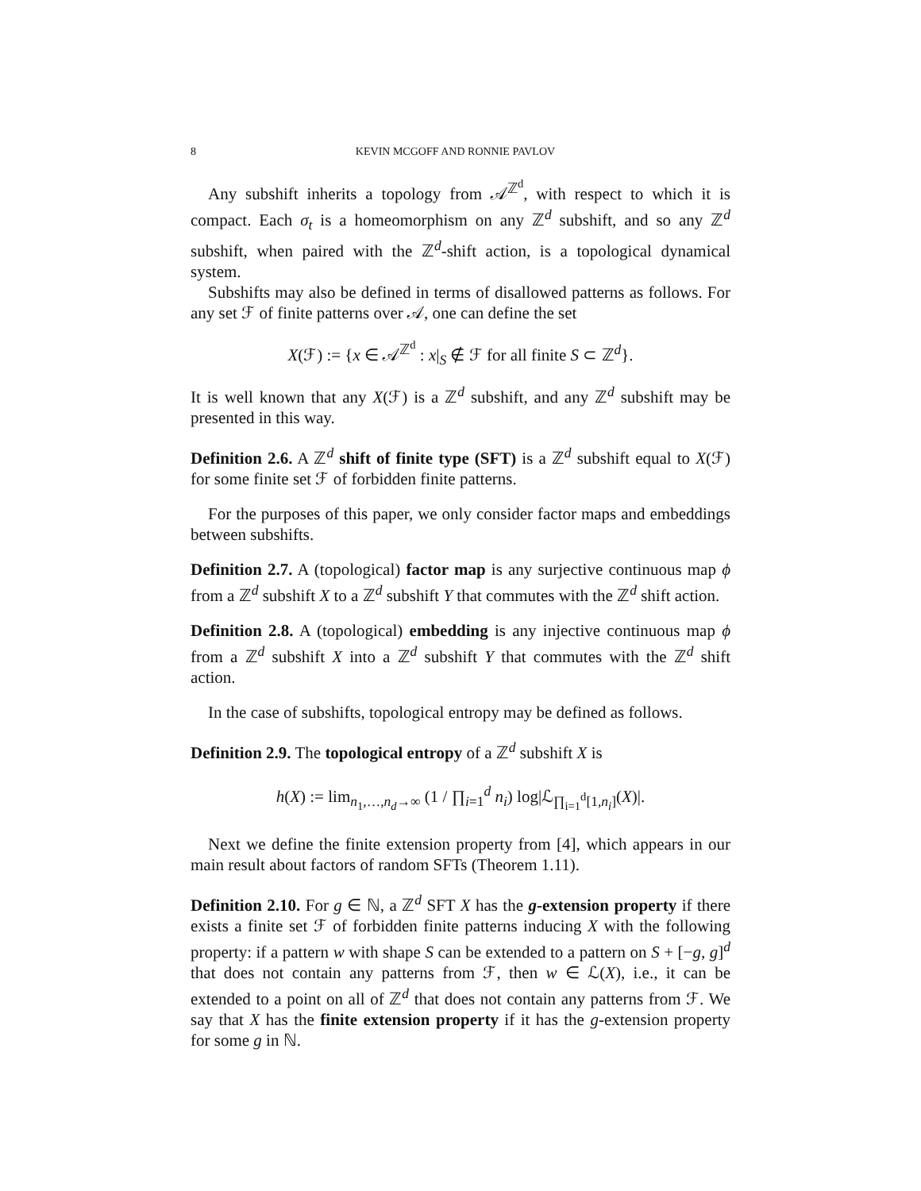8 KEVIN MCGOFF AND RONNIE PAVLOV
Any subshift inherits a topology from 𝒜<sup>ℤ<sup>d</sup></sup>, with respect to which it is compact. Each σ<sub>t</sub> is a homeomorphism on any ℤ<sup>d</sup> subshift, and so any ℤ<sup>d</sup> subshift, when paired with the ℤ<sup>d</sup>-shift action, is a topological dynamical system.
Subshifts may also be defined in terms of disallowed patterns as follows. For any set ℱ of finite patterns over 𝒜, one can define the set
X(ℱ) := {x ∈ 𝒜<sup>ℤ<sup>d</sup></sup> : x|<sub>S</sub> ∉ ℱ for all finite S ⊂ ℤ<sup>d</sup>}.
It is well known that any X(ℱ) is a ℤ<sup>d</sup> subshift, and any ℤ<sup>d</sup> subshift may be presented in this way.
Definition 2.6. A ℤ<sup>d</sup> shift of finite type (SFT) is a ℤ<sup>d</sup> subshift equal to X(ℱ) for some finite set ℱ of forbidden finite patterns.
For the purposes of this paper, we only consider factor maps and embeddings between subshifts.
Definition 2.7. A (topological) factor map is any surjective continuous map ϕ from a ℤ<sup>d</sup> subshift X to a ℤ<sup>d</sup> subshift Y that commutes with the ℤ<sup>d</sup> shift action.
Definition 2.8. A (topological) embedding is any injective continuous map ϕ from a ℤ<sup>d</sup> subshift X into a ℤ<sup>d</sup> subshift Y that commutes with the ℤ<sup>d</sup> shift action.
In the case of subshifts, topological entropy may be defined as follows.
Definition 2.9. The topological entropy of a ℤ<sup>d</sup> subshift X is
h(X) := lim<sub>n<sub>1</sub>,…,n<sub>d</sub>→∞</sub> (1 / ∏<sub>i=1</sub><sup>d</sup> n<sub>i</sub>) log|ℒ<sub>∏<sub>i=1</sub><sup>d</sup>[1,n<sub>i</sub>]</sub>(X)|.
Next we define the finite extension property from [4], which appears in our main result about factors of random SFTs (Theorem 1.11).
Definition 2.10. For g ∈ ℕ, a ℤ<sup>d</sup> SFT X has the g-extension property if there exists a finite set ℱ of forbidden finite patterns inducing X with the following property: if a pattern w with shape S can be extended to a pattern on S + [−g, g]<sup>d</sup> that does not contain any patterns from ℱ, then w ∈ ℒ(X), i.e., it can be extended to a point on all of ℤ<sup>d</sup> that does not contain any patterns from ℱ. We say that X has the finite extension property if it has the g-extension property for some g in ℕ.